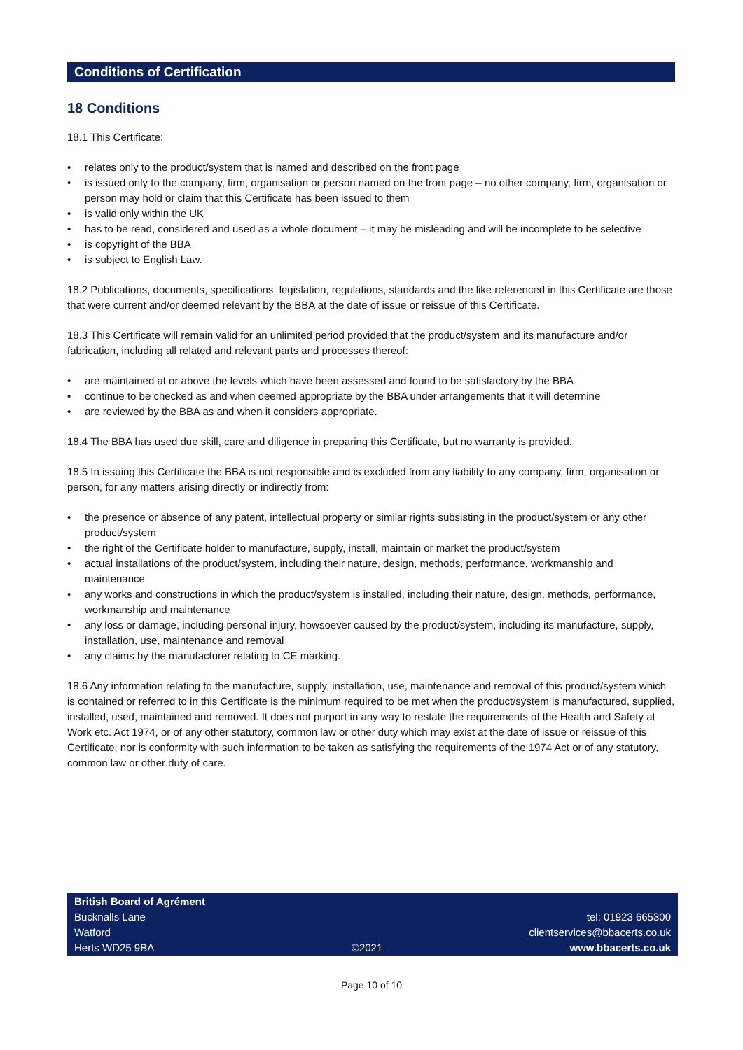Conditions of Certification
18 Conditions
18.1 This Certificate:
• relates only to the product/system that is named and described on the front page
• is issued only to the company, firm, organisation or person named on the front page – no other company, firm, organisation or person may hold or claim that this Certificate has been issued to them
• is valid only within the UK
• has to be read, considered and used as a whole document – it may be misleading and will be incomplete to be selective
• is copyright of the BBA
• is subject to English Law.
18.2 Publications, documents, specifications, legislation, regulations, standards and the like referenced in this Certificate are those that were current and/or deemed relevant by the BBA at the date of issue or reissue of this Certificate.
18.3 This Certificate will remain valid for an unlimited period provided that the product/system and its manufacture and/or fabrication, including all related and relevant parts and processes thereof:
• are maintained at or above the levels which have been assessed and found to be satisfactory by the BBA
• continue to be checked as and when deemed appropriate by the BBA under arrangements that it will determine
• are reviewed by the BBA as and when it considers appropriate.
18.4 The BBA has used due skill, care and diligence in preparing this Certificate, but no warranty is provided.
18.5 In issuing this Certificate the BBA is not responsible and is excluded from any liability to any company, firm, organisation or person, for any matters arising directly or indirectly from:
• the presence or absence of any patent, intellectual property or similar rights subsisting in the product/system or any other product/system
• the right of the Certificate holder to manufacture, supply, install, maintain or market the product/system
• actual installations of the product/system, including their nature, design, methods, performance, workmanship and maintenance
• any works and constructions in which the product/system is installed, including their nature, design, methods, performance, workmanship and maintenance
• any loss or damage, including personal injury, howsoever caused by the product/system, including its manufacture, supply, installation, use, maintenance and removal
• any claims by the manufacturer relating to CE marking.
18.6 Any information relating to the manufacture, supply, installation, use, maintenance and removal of this product/system which is contained or referred to in this Certificate is the minimum required to be met when the product/system is manufactured, supplied, installed, used, maintained and removed. It does not purport in any way to restate the requirements of the Health and Safety at Work etc. Act 1974, or of any other statutory, common law or other duty which may exist at the date of issue or reissue of this Certificate; nor is conformity with such information to be taken as satisfying the requirements of the 1974 Act or of any statutory, common law or other duty of care.
British Board of Agrément
Bucknalls Lane
Watford
Herts WD25 9BA
©2021
tel: 01923 665300
clientservices@bbacerts.co.uk
www.bbacerts.co.uk
Page 10 of 10